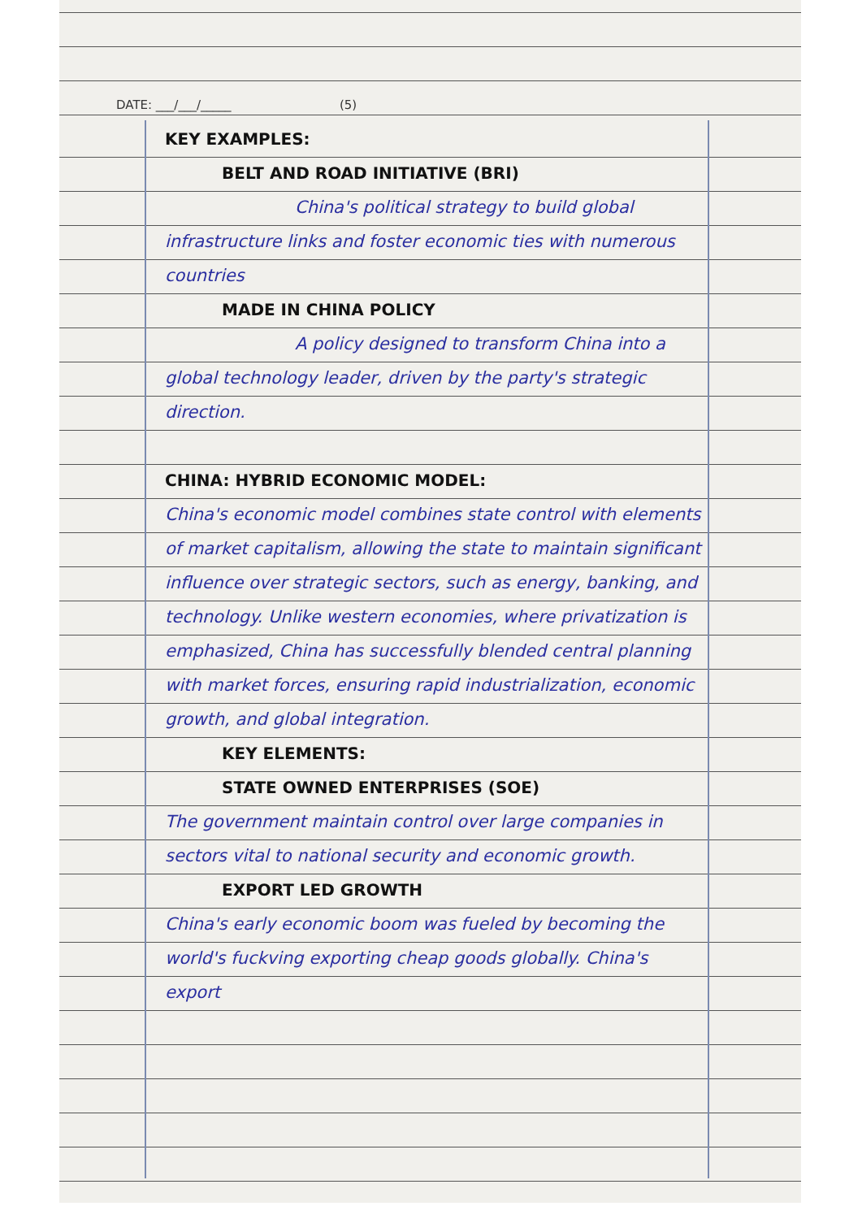DATE: ___/___/_____ (5)
KEY EXAMPLES:
BELT AND ROAD INITIATIVE (BRI)
China's political strategy to build global infrastructure links and foster economic ties with numerous countries
MADE IN CHINA POLICY
A policy designed to transform China into a global technology leader, driven by the party's strategic direction.
CHINA: HYBRID ECONOMIC MODEL:
China's economic model combines state control with elements of market capitalism, allowing the state to maintain significant influence over strategic sectors, such as energy, banking, and technology. Unlike western economies, where privatization is emphasized, China has successfully blended central planning with market forces, ensuring rapid industrialization, economic growth, and global integration.
KEY ELEMENTS:
STATE OWNED ENTERPRISES (SOE)
The government maintain control over large companies in sectors vital to national security and economic growth.
EXPORT LED GROWTH
China's early economic boom was fueled by becoming the world's fuckving exporting cheap goods globally. China's export